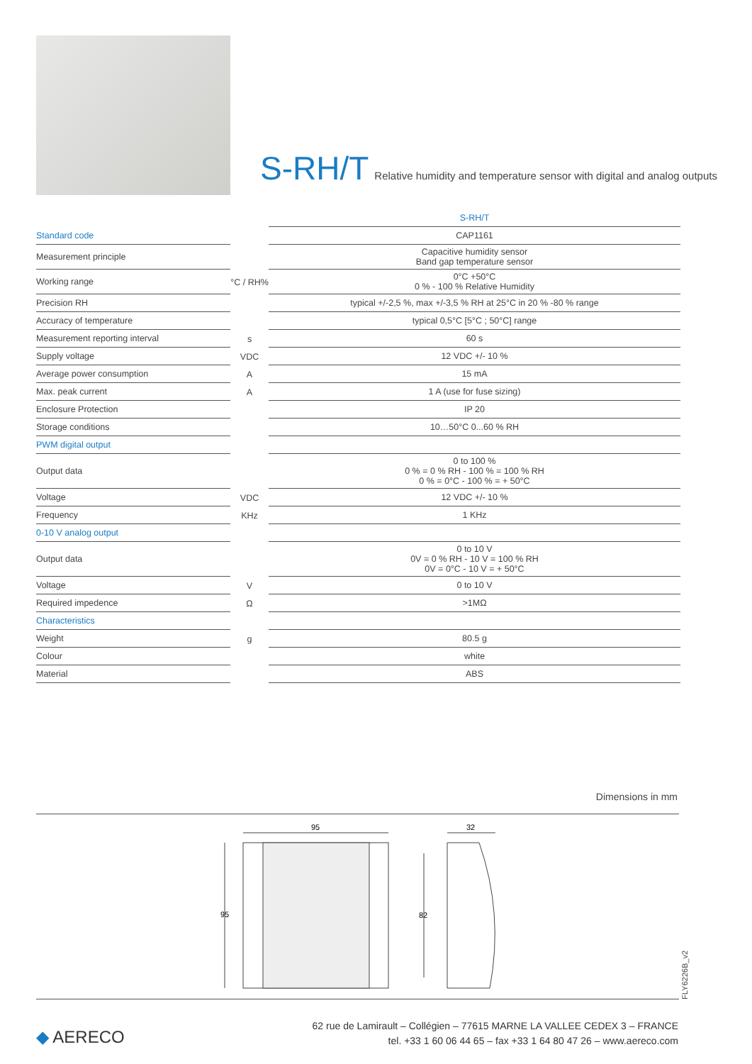S-RH/T Relative humidity and temperature sensor with digital and analog outputs
| | | S-RH/T |
| Standard code | | CAP1161 |
| Measurement principle | | Capacitive humidity sensor Band gap temperature sensor |
| Working range | °C / RH% | 0°C +50°C 0 % - 100 % Relative Humidity |
| Precision RH | | typical +/-2,5 %, max +/-3,5 % RH at 25°C in 20 % -80 % range |
| Accuracy of temperature | | typical 0,5°C [5°C ; 50°C] range |
| Measurement reporting interval | s | 60 s |
| Supply voltage | VDC | 12 VDC +/- 10 % |
| Average power consumption | A | 15 mA |
| Max. peak current | A | 1 A (use for fuse sizing) |
| Enclosure Protection | | IP 20 |
| Storage conditions | | 10…50°C 0...60 % RH |
| PWM digital output | | |
| Output data | | 0 to 100 % 0 % = 0 % RH - 100 % = 100 % RH 0 % = 0°C - 100 % = + 50°C |
| Voltage | VDC | 12 VDC +/- 10 % |
| Frequency | KHz | 1 KHz |
| 0-10 V analog output | | |
| Output data | | 0 to 10 V 0V = 0 % RH - 10 V = 100 % RH 0V = 0°C - 10 V = + 50°C |
| Voltage | V | 0 to 10 V |
| Required impedence | Ω | >1MΩ |
| Characteristics | | |
| Weight | g | 80.5 g |
| Colour | | white |
| Material | | ABS |
Dimensions in mm
95
95
32
82
FLY6226B_v2
◆ AERECO
62 rue de Lamirault – Collégien – 77615 MARNE LA VALLEE CEDEX 3 – FRANCE
tel. +33 1 60 06 44 65 – fax +33 1 64 80 47 26 – www.aereco.com